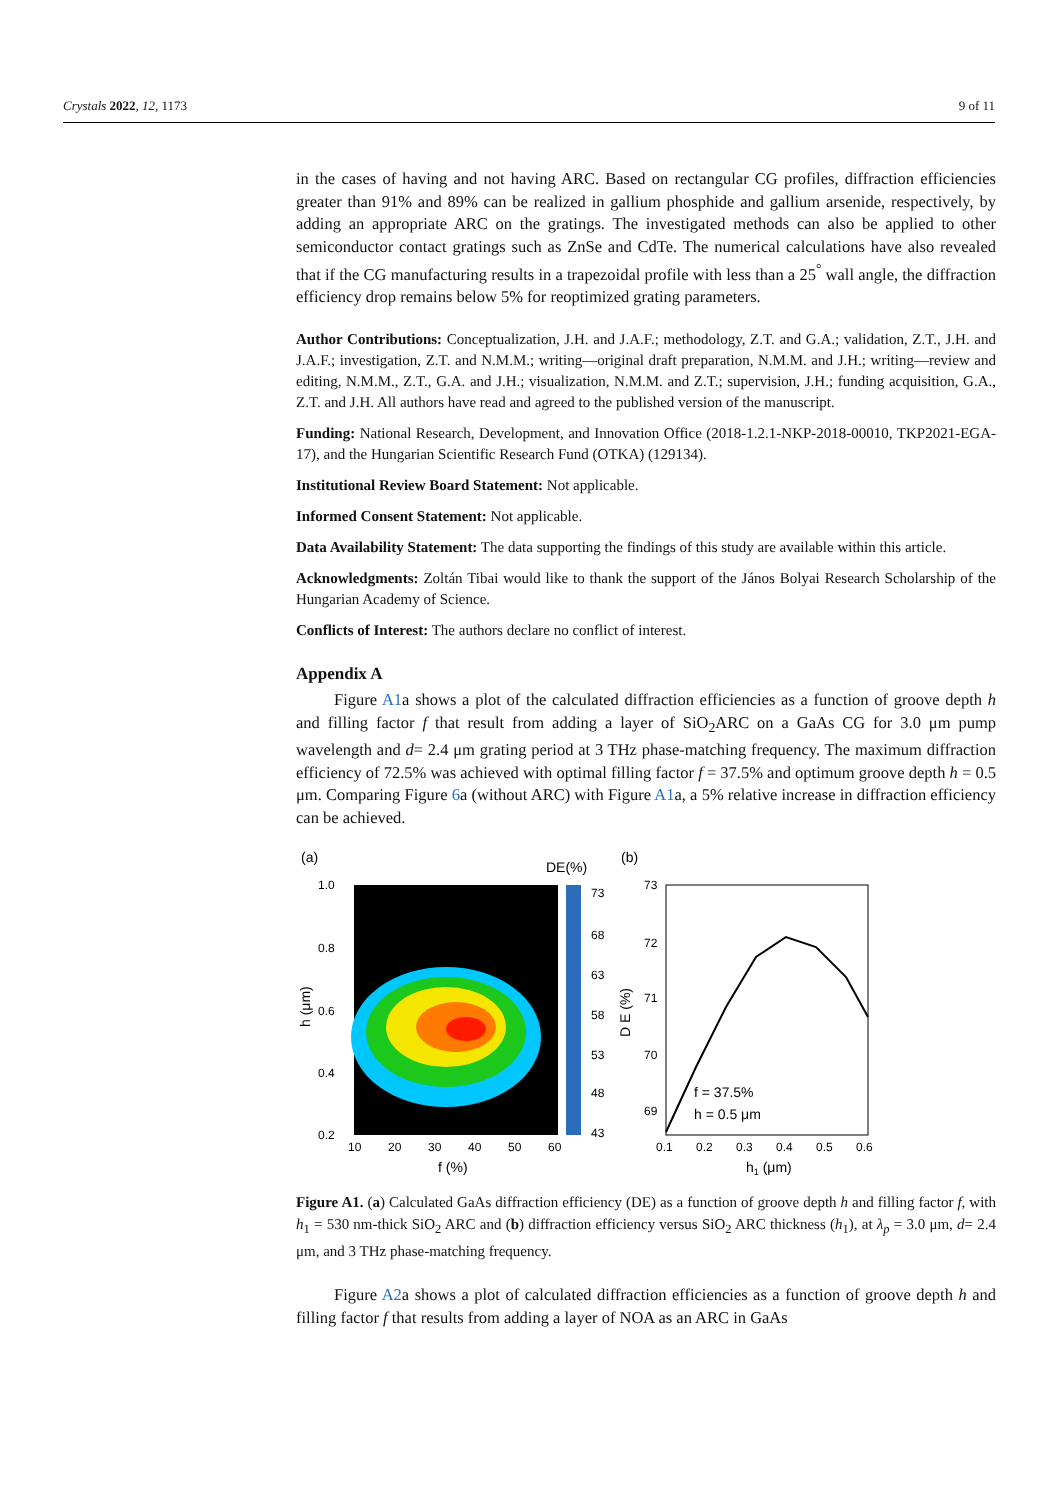Crystals 2022, 12, 1173 9 of 11
in the cases of having and not having ARC. Based on rectangular CG profiles, diffraction efficiencies greater than 91% and 89% can be realized in gallium phosphide and gallium arsenide, respectively, by adding an appropriate ARC on the gratings. The investigated methods can also be applied to other semiconductor contact gratings such as ZnSe and CdTe. The numerical calculations have also revealed that if the CG manufacturing results in a trapezoidal profile with less than a 25<sup>°</sup> wall angle, the diffraction efficiency drop remains below 5% for reoptimized grating parameters.
Author Contributions: Conceptualization, J.H. and J.A.F.; methodology, Z.T. and G.A.; validation, Z.T., J.H. and J.A.F.; investigation, Z.T. and N.M.M.; writing—original draft preparation, N.M.M. and J.H.; writing—review and editing, N.M.M., Z.T., G.A. and J.H.; visualization, N.M.M. and Z.T.; supervision, J.H.; funding acquisition, G.A., Z.T. and J.H. All authors have read and agreed to the published version of the manuscript.
Funding: National Research, Development, and Innovation Office (2018-1.2.1-NKP-2018-00010, TKP2021-EGA-17), and the Hungarian Scientific Research Fund (OTKA) (129134).
Institutional Review Board Statement: Not applicable.
Informed Consent Statement: Not applicable.
Data Availability Statement: The data supporting the findings of this study are available within this article.
Acknowledgments: Zoltán Tibai would like to thank the support of the János Bolyai Research Scholarship of the Hungarian Academy of Science.
Conflicts of Interest: The authors declare no conflict of interest.
Appendix A
Figure A1a shows a plot of the calculated diffraction efficiencies as a function of groove depth h and filling factor f that result from adding a layer of SiO<sub>2</sub>ARC on a GaAs CG for 3.0 μm pump wavelength and d= 2.4 μm grating period at 3 THz phase-matching frequency. The maximum diffraction efficiency of 72.5% was achieved with optimal filling factor f = 37.5% and optimum groove depth h = 0.5 μm. Comparing Figure 6a (without ARC) with Figure A1a, a 5% relative increase in diffraction efficiency can be achieved.
(a)
DE(%)
73
68
63
58
53
48
43
1.0
0.8
0.6
0.4
0.2
10
20
30
40
50
60
f (%)
h (μm)
(b)
73
72
71
70
69
0.1
0.2
0.3
0.4
0.5
0.6
f = 37.5%
h = 0.5 μm
h1 (μm)
D E (%)
Figure A1. (a) Calculated GaAs diffraction efficiency (DE) as a function of groove depth h and filling factor f, with h<sub>1</sub> = 530 nm-thick SiO<sub>2</sub> ARC and (b) diffraction efficiency versus SiO<sub>2</sub> ARC thickness (h<sub>1</sub>), at λ<sub>p</sub> = 3.0 μm, d= 2.4 μm, and 3 THz phase-matching frequency.
Figure A2a shows a plot of calculated diffraction efficiencies as a function of groove depth h and filling factor f that results from adding a layer of NOA as an ARC in GaAs